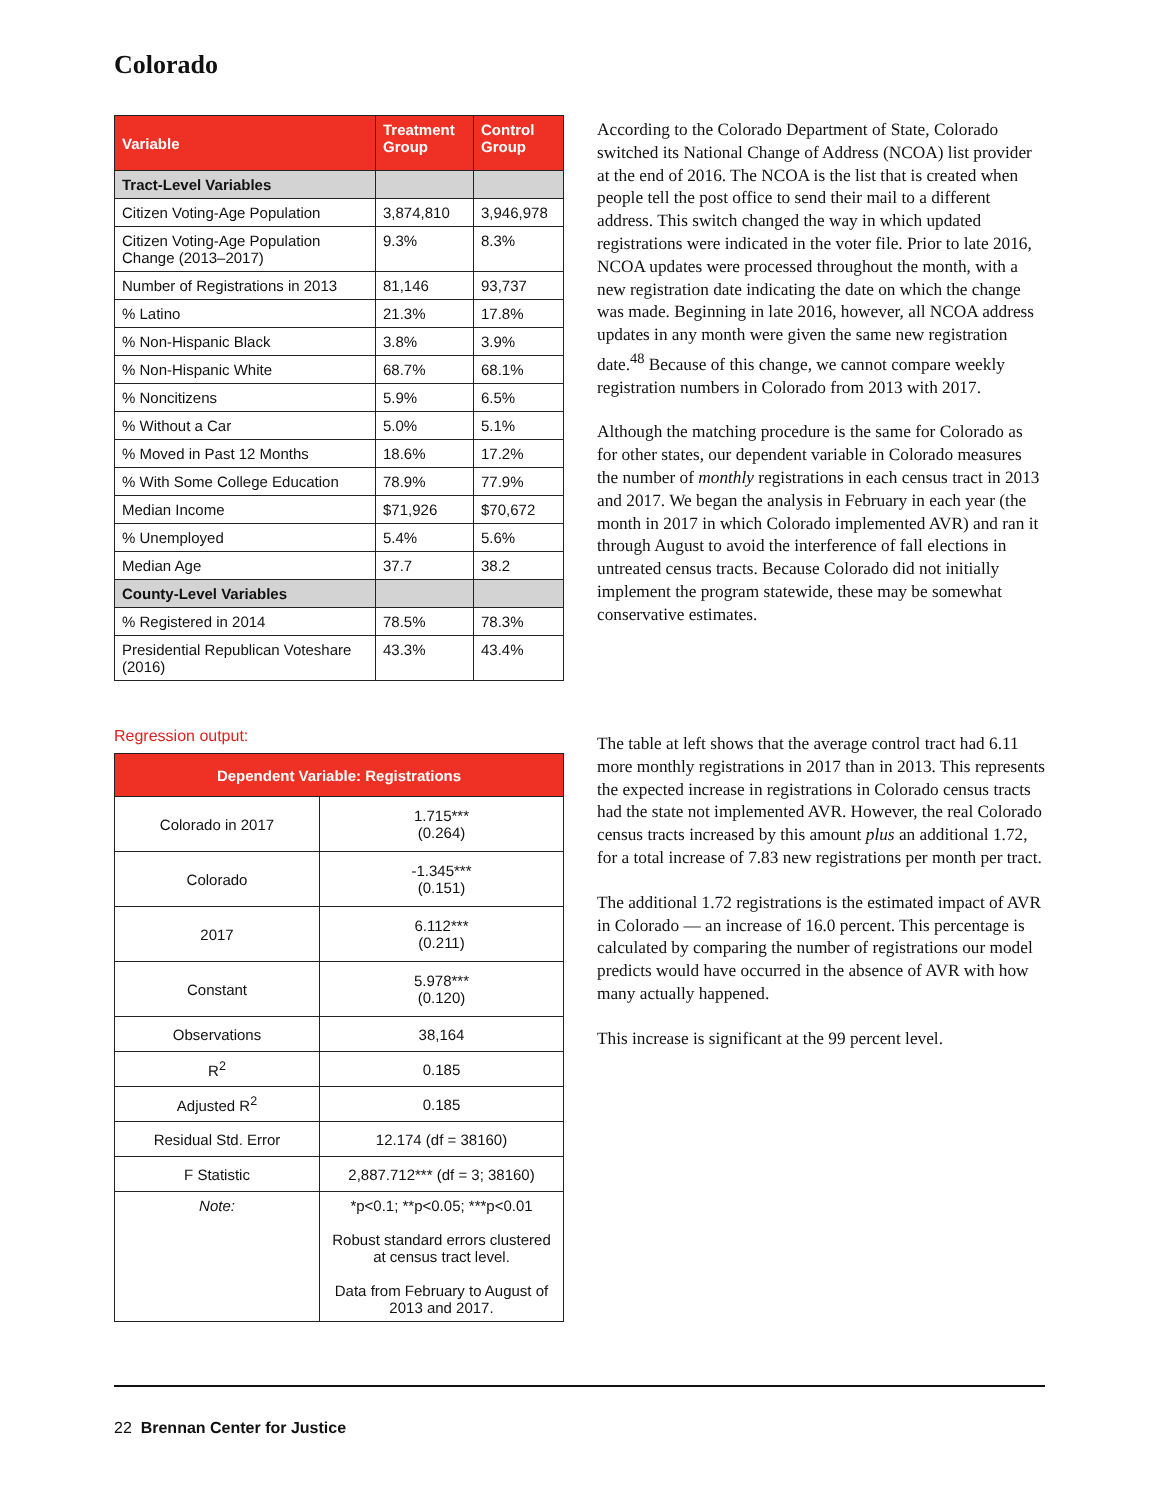Colorado
| Variable | Treatment Group | Control Group |
| --- | --- | --- |
| Tract-Level Variables | | |
| Citizen Voting-Age Population | 3,874,810 | 3,946,978 |
| Citizen Voting-Age Population Change (2013–2017) | 9.3% | 8.3% |
| Number of Registrations in 2013 | 81,146 | 93,737 |
| % Latino | 21.3% | 17.8% |
| % Non-Hispanic Black | 3.8% | 3.9% |
| % Non-Hispanic White | 68.7% | 68.1% |
| % Noncitizens | 5.9% | 6.5% |
| % Without a Car | 5.0% | 5.1% |
| % Moved in Past 12 Months | 18.6% | 17.2% |
| % With Some College Education | 78.9% | 77.9% |
| Median Income | $71,926 | $70,672 |
| % Unemployed | 5.4% | 5.6% |
| Median Age | 37.7 | 38.2 |
| County-Level Variables | | |
| % Registered in 2014 | 78.5% | 78.3% |
| Presidential Republican Voteshare (2016) | 43.3% | 43.4% |
Regression output:
| Dependent Variable: Registrations | |
| --- | --- |
| Colorado in 2017 | 1.715*** (0.264) |
| Colorado | -1.345*** (0.151) |
| 2017 | 6.112*** (0.211) |
| Constant | 5.978*** (0.120) |
| Observations | 38,164 |
| R<sup>2</sup> | 0.185 |
| Adjusted R<sup>2</sup> | 0.185 |
| Residual Std. Error | 12.174 (df = 38160) |
| F Statistic | 2,887.712*** (df = 3; 38160) |
| Note: | *p<0.1; **p<0.05; ***p<0.01 Robust standard errors clustered at census tract level. Data from February to August of 2013 and 2017. |
According to the Colorado Department of State, Colorado switched its National Change of Address (NCOA) list provider at the end of 2016. The NCOA is the list that is created when people tell the post office to send their mail to a different address. This switch changed the way in which updated registrations were indicated in the voter file. Prior to late 2016, NCOA updates were processed throughout the month, with a new registration date indicating the date on which the change was made. Beginning in late 2016, however, all NCOA address updates in any month were given the same new registration date.<sup>48</sup> Because of this change, we cannot compare weekly registration numbers in Colorado from 2013 with 2017.
Although the matching procedure is the same for Colorado as for other states, our dependent variable in Colorado measures the number of monthly registrations in each census tract in 2013 and 2017. We began the analysis in February in each year (the month in 2017 in which Colorado implemented AVR) and ran it through August to avoid the interference of fall elections in untreated census tracts. Because Colorado did not initially implement the program statewide, these may be somewhat conservative estimates.
The table at left shows that the average control tract had 6.11 more monthly registrations in 2017 than in 2013. This represents the expected increase in registrations in Colorado census tracts had the state not implemented AVR. However, the real Colorado census tracts increased by this amount plus an additional 1.72, for a total increase of 7.83 new registrations per month per tract.
The additional 1.72 registrations is the estimated impact of AVR in Colorado — an increase of 16.0 percent. This percentage is calculated by comparing the number of registrations our model predicts would have occurred in the absence of AVR with how many actually happened.
This increase is significant at the 99 percent level.
22 Brennan Center for Justice